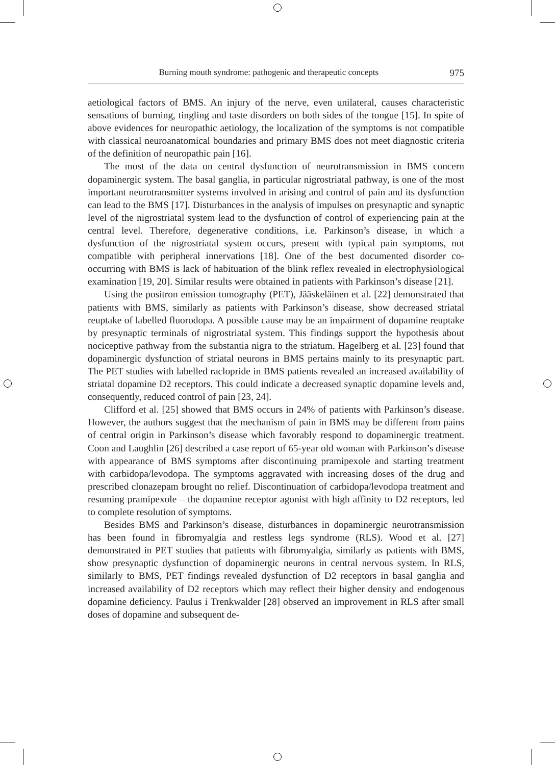Burning mouth syndrome: pathogenic and therapeutic concepts 975
aetiological factors of BMS. An injury of the nerve, even unilateral, causes characteristic sensations of burning, tingling and taste disorders on both sides of the tongue [15]. In spite of above evidences for neuropathic aetiology, the localization of the symptoms is not compatible with classical neuroanatomical boundaries and primary BMS does not meet diagnostic criteria of the definition of neuropathic pain [16].
The most of the data on central dysfunction of neurotransmission in BMS concern dopaminergic system. The basal ganglia, in particular nigrostriatal pathway, is one of the most important neurotransmitter systems involved in arising and control of pain and its dysfunction can lead to the BMS [17]. Disturbances in the analysis of impulses on presynaptic and synaptic level of the nigrostriatal system lead to the dysfunction of control of experiencing pain at the central level. Therefore, degenerative conditions, i.e. Parkinson’s disease, in which a dysfunction of the nigrostriatal system occurs, present with typical pain symptoms, not compatible with peripheral innervations [18]. One of the best documented disorder co-occurring with BMS is lack of habituation of the blink reflex revealed in electrophysiological examination [19, 20]. Similar results were obtained in patients with Parkinson’s disease [21].
Using the positron emission tomography (PET), Jääskeläinen et al. [22] demonstrated that patients with BMS, similarly as patients with Parkinson’s disease, show decreased striatal reuptake of labelled fluorodopa. A possible cause may be an impairment of dopamine reuptake by presynaptic terminals of nigrostriatal system. This findings support the hypothesis about nociceptive pathway from the substantia nigra to the striatum. Hagelberg et al. [23] found that dopaminergic dysfunction of striatal neurons in BMS pertains mainly to its presynaptic part. The PET studies with labelled raclopride in BMS patients revealed an increased availability of striatal dopamine D2 receptors. This could indicate a decreased synaptic dopamine levels and, consequently, reduced control of pain [23, 24].
Clifford et al. [25] showed that BMS occurs in 24% of patients with Parkinson’s disease. However, the authors suggest that the mechanism of pain in BMS may be different from pains of central origin in Parkinson’s disease which favorably respond to dopaminergic treatment. Coon and Laughlin [26] described a case report of 65-year old woman with Parkinson’s disease with appearance of BMS symptoms after discontinuing pramipexole and starting treatment with carbidopa/levodopa. The symptoms aggravated with increasing doses of the drug and prescribed clonazepam brought no relief. Discontinuation of carbidopa/levodopa treatment and resuming pramipexole – the dopamine receptor agonist with high affinity to D2 receptors, led to complete resolution of symptoms.
Besides BMS and Parkinson’s disease, disturbances in dopaminergic neurotransmission has been found in fibromyalgia and restless legs syndrome (RLS). Wood et al. [27] demonstrated in PET studies that patients with fibromyalgia, similarly as patients with BMS, show presynaptic dysfunction of dopaminergic neurons in central nervous system. In RLS, similarly to BMS, PET findings revealed dysfunction of D2 receptors in basal ganglia and increased availability of D2 receptors which may reflect their higher density and endogenous dopamine deficiency. Paulus i Trenkwalder [28] observed an improvement in RLS after small doses of dopamine and subsequent de-